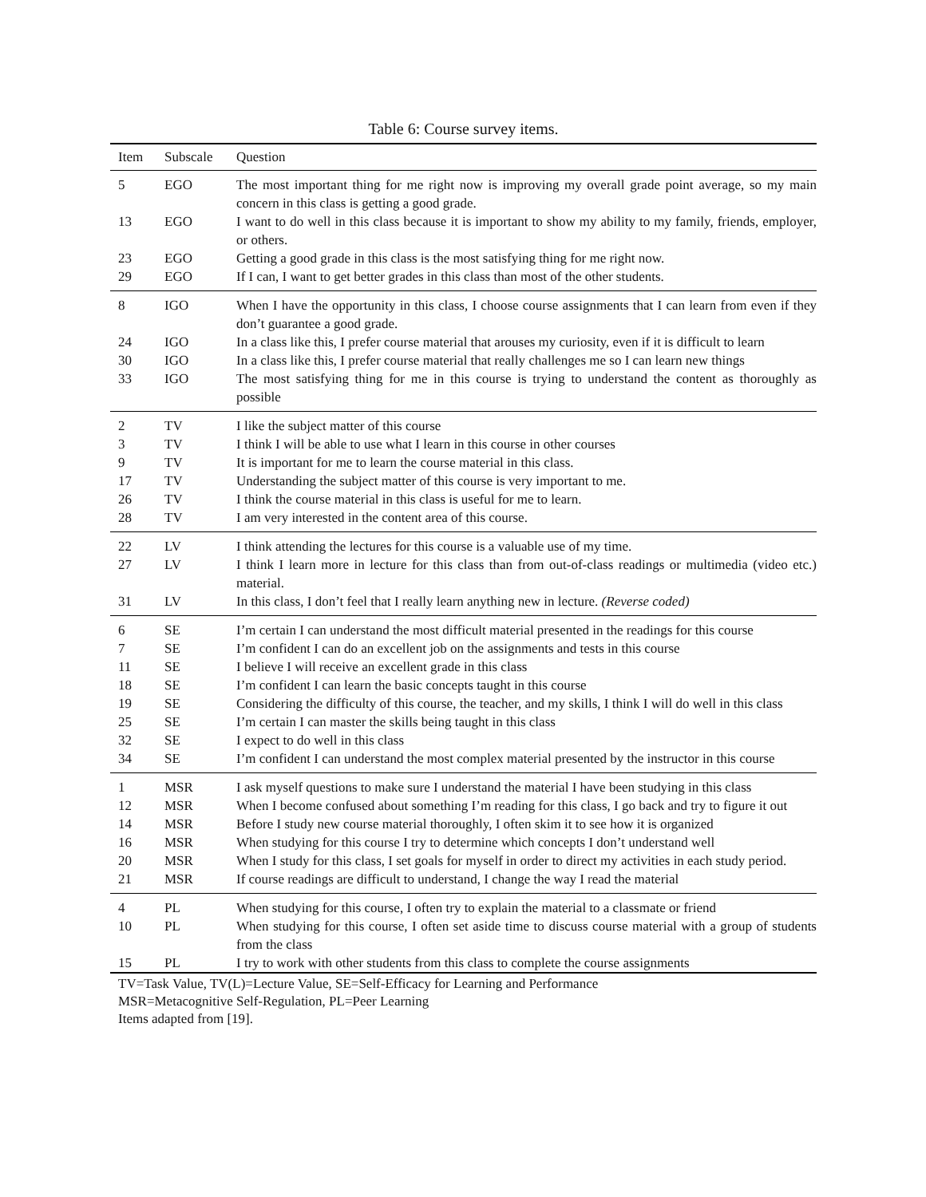Table 6: Course survey items.
| Item | Subscale | Question |
| --- | --- | --- |
| 5 | EGO | The most important thing for me right now is improving my overall grade point average, so my main concern in this class is getting a good grade. |
| 13 | EGO | I want to do well in this class because it is important to show my ability to my family, friends, employer, or others. |
| 23 | EGO | Getting a good grade in this class is the most satisfying thing for me right now. |
| 29 | EGO | If I can, I want to get better grades in this class than most of the other students. |
| 8 | IGO | When I have the opportunity in this class, I choose course assignments that I can learn from even if they don’t guarantee a good grade. |
| 24 | IGO | In a class like this, I prefer course material that arouses my curiosity, even if it is difficult to learn |
| 30 | IGO | In a class like this, I prefer course material that really challenges me so I can learn new things |
| 33 | IGO | The most satisfying thing for me in this course is trying to understand the content as thoroughly as possible |
| 2 | TV | I like the subject matter of this course |
| 3 | TV | I think I will be able to use what I learn in this course in other courses |
| 9 | TV | It is important for me to learn the course material in this class. |
| 17 | TV | Understanding the subject matter of this course is very important to me. |
| 26 | TV | I think the course material in this class is useful for me to learn. |
| 28 | TV | I am very interested in the content area of this course. |
| 22 | LV | I think attending the lectures for this course is a valuable use of my time. |
| 27 | LV | I think I learn more in lecture for this class than from out-of-class readings or multimedia (video etc.) material. |
| 31 | LV | In this class, I don’t feel that I really learn anything new in lecture. (Reverse coded) |
| 6 | SE | I’m certain I can understand the most difficult material presented in the readings for this course |
| 7 | SE | I’m confident I can do an excellent job on the assignments and tests in this course |
| 11 | SE | I believe I will receive an excellent grade in this class |
| 18 | SE | I’m confident I can learn the basic concepts taught in this course |
| 19 | SE | Considering the difficulty of this course, the teacher, and my skills, I think I will do well in this class |
| 25 | SE | I’m certain I can master the skills being taught in this class |
| 32 | SE | I expect to do well in this class |
| 34 | SE | I’m confident I can understand the most complex material presented by the instructor in this course |
| 1 | MSR | I ask myself questions to make sure I understand the material I have been studying in this class |
| 12 | MSR | When I become confused about something I’m reading for this class, I go back and try to figure it out |
| 14 | MSR | Before I study new course material thoroughly, I often skim it to see how it is organized |
| 16 | MSR | When studying for this course I try to determine which concepts I don’t understand well |
| 20 | MSR | When I study for this class, I set goals for myself in order to direct my activities in each study period. |
| 21 | MSR | If course readings are difficult to understand, I change the way I read the material |
| 4 | PL | When studying for this course, I often try to explain the material to a classmate or friend |
| 10 | PL | When studying for this course, I often set aside time to discuss course material with a group of students from the class |
| 15 | PL | I try to work with other students from this class to complete the course assignments |
TV=Task Value, TV(L)=Lecture Value, SE=Self-Efficacy for Learning and Performance
MSR=Metacognitive Self-Regulation, PL=Peer Learning
Items adapted from [19].